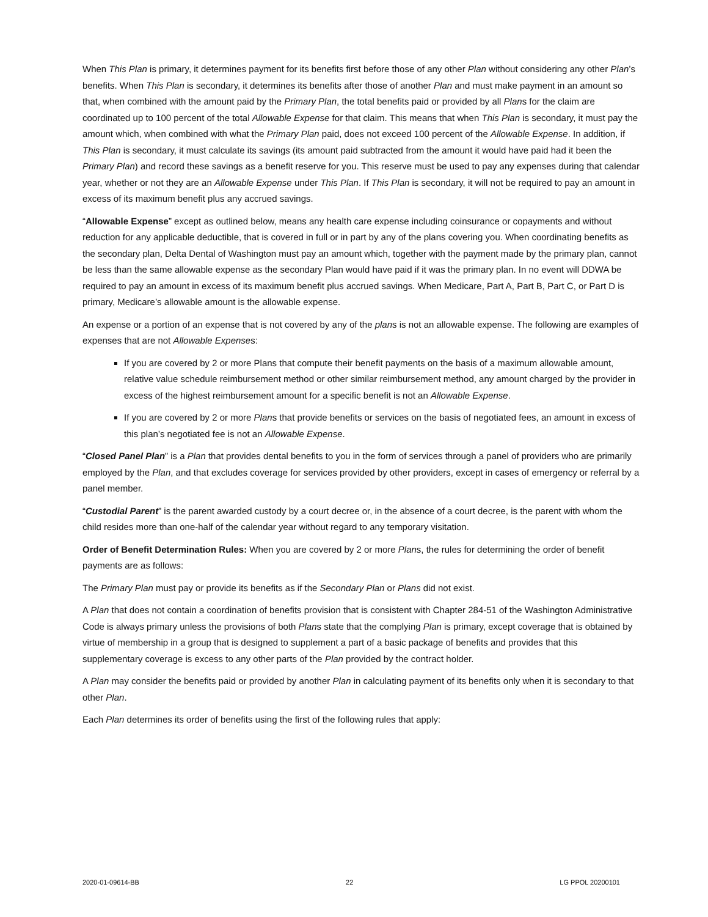When This Plan is primary, it determines payment for its benefits first before those of any other Plan without considering any other Plan’s benefits. When This Plan is secondary, it determines its benefits after those of another Plan and must make payment in an amount so that, when combined with the amount paid by the Primary Plan, the total benefits paid or provided by all Plans for the claim are coordinated up to 100 percent of the total Allowable Expense for that claim. This means that when This Plan is secondary, it must pay the amount which, when combined with what the Primary Plan paid, does not exceed 100 percent of the Allowable Expense. In addition, if This Plan is secondary, it must calculate its savings (its amount paid subtracted from the amount it would have paid had it been the Primary Plan) and record these savings as a benefit reserve for you. This reserve must be used to pay any expenses during that calendar year, whether or not they are an Allowable Expense under This Plan. If This Plan is secondary, it will not be required to pay an amount in excess of its maximum benefit plus any accrued savings.
“Allowable Expense” except as outlined below, means any health care expense including coinsurance or copayments and without reduction for any applicable deductible, that is covered in full or in part by any of the plans covering you. When coordinating benefits as the secondary plan, Delta Dental of Washington must pay an amount which, together with the payment made by the primary plan, cannot be less than the same allowable expense as the secondary Plan would have paid if it was the primary plan. In no event will DDWA be required to pay an amount in excess of its maximum benefit plus accrued savings. When Medicare, Part A, Part B, Part C, or Part D is primary, Medicare’s allowable amount is the allowable expense.
An expense or a portion of an expense that is not covered by any of the plans is not an allowable expense. The following are examples of expenses that are not Allowable Expenses:
If you are covered by 2 or more Plans that compute their benefit payments on the basis of a maximum allowable amount, relative value schedule reimbursement method or other similar reimbursement method, any amount charged by the provider in excess of the highest reimbursement amount for a specific benefit is not an Allowable Expense.
If you are covered by 2 or more Plans that provide benefits or services on the basis of negotiated fees, an amount in excess of this plan’s negotiated fee is not an Allowable Expense.
“Closed Panel Plan” is a Plan that provides dental benefits to you in the form of services through a panel of providers who are primarily employed by the Plan, and that excludes coverage for services provided by other providers, except in cases of emergency or referral by a panel member.
“Custodial Parent” is the parent awarded custody by a court decree or, in the absence of a court decree, is the parent with whom the child resides more than one-half of the calendar year without regard to any temporary visitation.
Order of Benefit Determination Rules: When you are covered by 2 or more Plans, the rules for determining the order of benefit payments are as follows:
The Primary Plan must pay or provide its benefits as if the Secondary Plan or Plans did not exist.
A Plan that does not contain a coordination of benefits provision that is consistent with Chapter 284-51 of the Washington Administrative Code is always primary unless the provisions of both Plans state that the complying Plan is primary, except coverage that is obtained by virtue of membership in a group that is designed to supplement a part of a basic package of benefits and provides that this supplementary coverage is excess to any other parts of the Plan provided by the contract holder.
A Plan may consider the benefits paid or provided by another Plan in calculating payment of its benefits only when it is secondary to that other Plan.
Each Plan determines its order of benefits using the first of the following rules that apply:
2020-01-09614-BB 22 LG PPOL 20200101